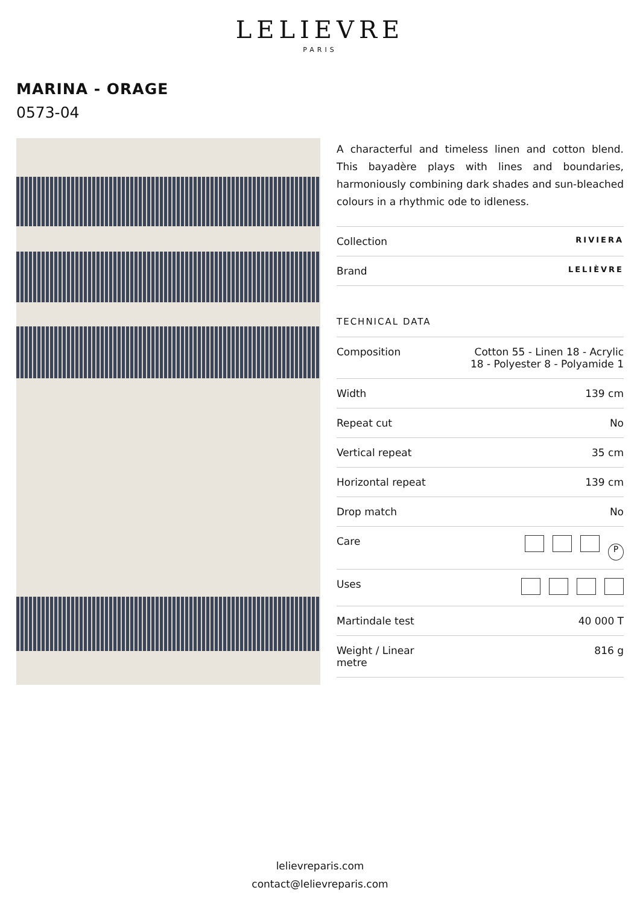LELIEVRE
PARIS
MARINA - ORAGE
0573-04
A characterful and timeless linen and cotton blend. This bayadère plays with lines and boundaries, harmoniously combining dark shades and sun-bleached colours in a rhythmic ode to idleness.
| Collection | RIVIERA |
| Brand | LELIÈVRE |
TECHNICAL DATA
| Composition | Cotton 55 - Linen 18 - Acrylic 18 - Polyester 8 - Polyamide 1 |
| Width | 139 cm |
| Repeat cut | No |
| Vertical repeat | 35 cm |
| Horizontal repeat | 139 cm |
| Drop match | No |
| Care | P |
| Uses | |
| Martindale test | 40 000 T |
| Weight / Linear metre | 816 g |
lelievreparis.com
contact@lelievreparis.com